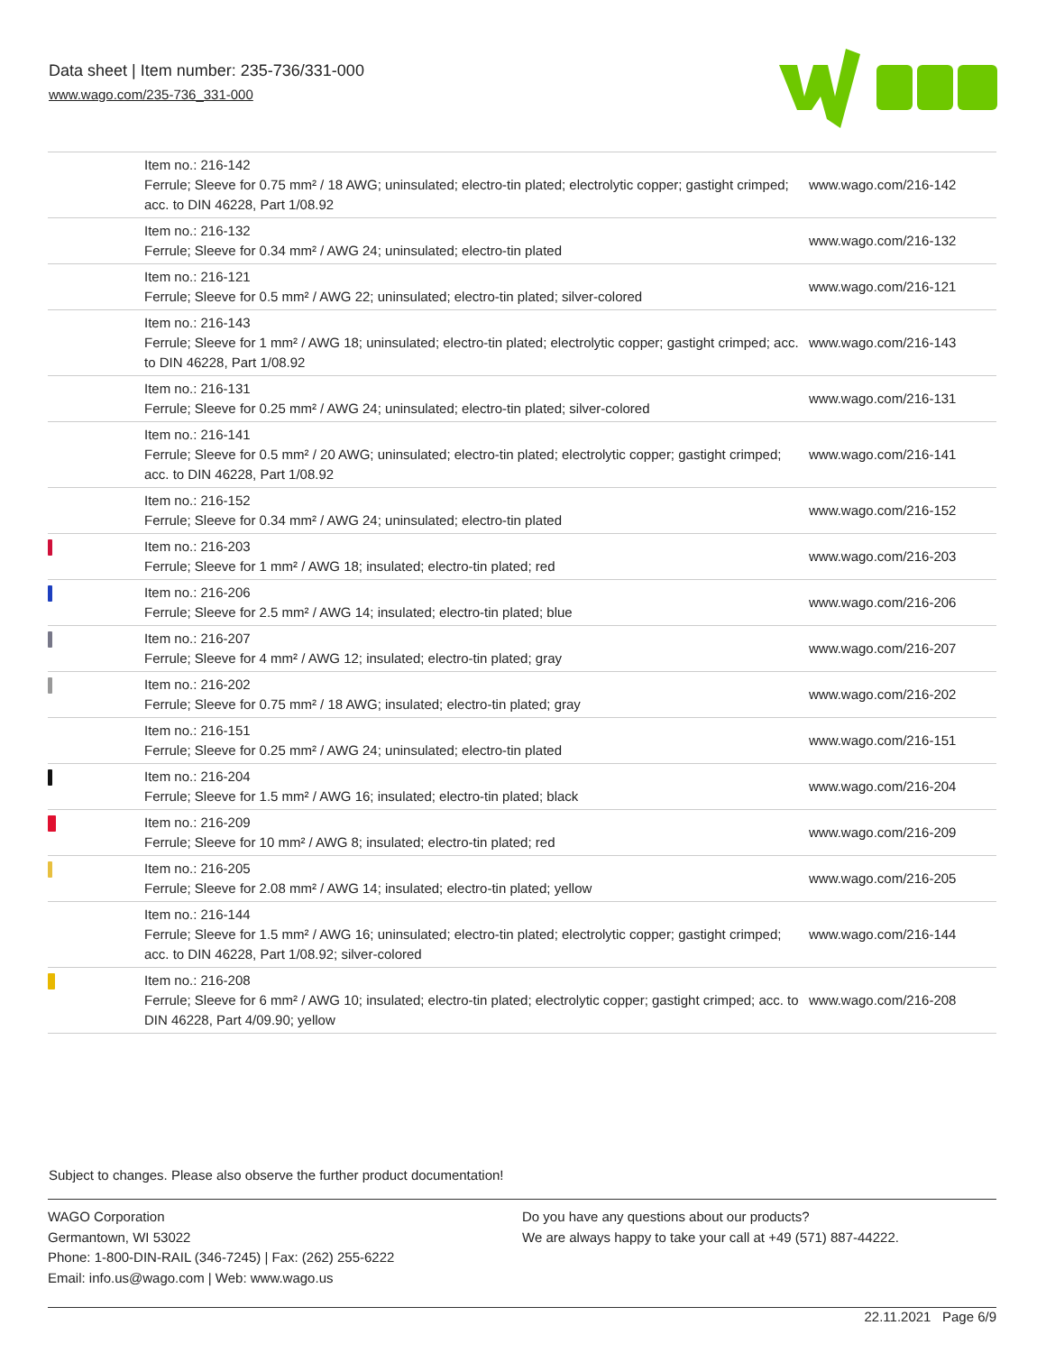Data sheet | Item number: 235-736/331-000
www.wago.com/235-736_331-000
| | Item no.: 216-142 Ferrule; Sleeve for 0.75 mm² / 18 AWG; uninsulated; electro-tin plated; electrolytic copper; gastight crimped; acc. to DIN 46228, Part 1/08.92 | www.wago.com/216-142 |
| | Item no.: 216-132 Ferrule; Sleeve for 0.34 mm² / AWG 24; uninsulated; electro-tin plated | www.wago.com/216-132 |
| | Item no.: 216-121 Ferrule; Sleeve for 0.5 mm² / AWG 22; uninsulated; electro-tin plated; silver-colored | www.wago.com/216-121 |
| | Item no.: 216-143 Ferrule; Sleeve for 1 mm² / AWG 18; uninsulated; electro-tin plated; electrolytic copper; gastight crimped; acc. to DIN 46228, Part 1/08.92 | www.wago.com/216-143 |
| | Item no.: 216-131 Ferrule; Sleeve for 0.25 mm² / AWG 24; uninsulated; electro-tin plated; silver-colored | www.wago.com/216-131 |
| | Item no.: 216-141 Ferrule; Sleeve for 0.5 mm² / 20 AWG; uninsulated; electro-tin plated; electrolytic copper; gastight crimped; acc. to DIN 46228, Part 1/08.92 | www.wago.com/216-141 |
| | Item no.: 216-152 Ferrule; Sleeve for 0.34 mm² / AWG 24; uninsulated; electro-tin plated | www.wago.com/216-152 |
| | Item no.: 216-203 Ferrule; Sleeve for 1 mm² / AWG 18; insulated; electro-tin plated; red | www.wago.com/216-203 |
| | Item no.: 216-206 Ferrule; Sleeve for 2.5 mm² / AWG 14; insulated; electro-tin plated; blue | www.wago.com/216-206 |
| | Item no.: 216-207 Ferrule; Sleeve for 4 mm² / AWG 12; insulated; electro-tin plated; gray | www.wago.com/216-207 |
| | Item no.: 216-202 Ferrule; Sleeve for 0.75 mm² / 18 AWG; insulated; electro-tin plated; gray | www.wago.com/216-202 |
| | Item no.: 216-151 Ferrule; Sleeve for 0.25 mm² / AWG 24; uninsulated; electro-tin plated | www.wago.com/216-151 |
| | Item no.: 216-204 Ferrule; Sleeve for 1.5 mm² / AWG 16; insulated; electro-tin plated; black | www.wago.com/216-204 |
| | Item no.: 216-209 Ferrule; Sleeve for 10 mm² / AWG 8; insulated; electro-tin plated; red | www.wago.com/216-209 |
| | Item no.: 216-205 Ferrule; Sleeve for 2.08 mm² / AWG 14; insulated; electro-tin plated; yellow | www.wago.com/216-205 |
| | Item no.: 216-144 Ferrule; Sleeve for 1.5 mm² / AWG 16; uninsulated; electro-tin plated; electrolytic copper; gastight crimped; acc. to DIN 46228, Part 1/08.92; silver-colored | www.wago.com/216-144 |
| | Item no.: 216-208 Ferrule; Sleeve for 6 mm² / AWG 10; insulated; electro-tin plated; electrolytic copper; gastight crimped; acc. to DIN 46228, Part 4/09.90; yellow | www.wago.com/216-208 |
Subject to changes. Please also observe the further product documentation!
WAGO Corporation
Germantown, WI 53022
Phone: 1-800-DIN-RAIL (346-7245) | Fax: (262) 255-6222
Email: info.us@wago.com | Web: www.wago.us
Do you have any questions about our products?
We are always happy to take your call at +49 (571) 887-44222.
22.11.2021 Page 6/9